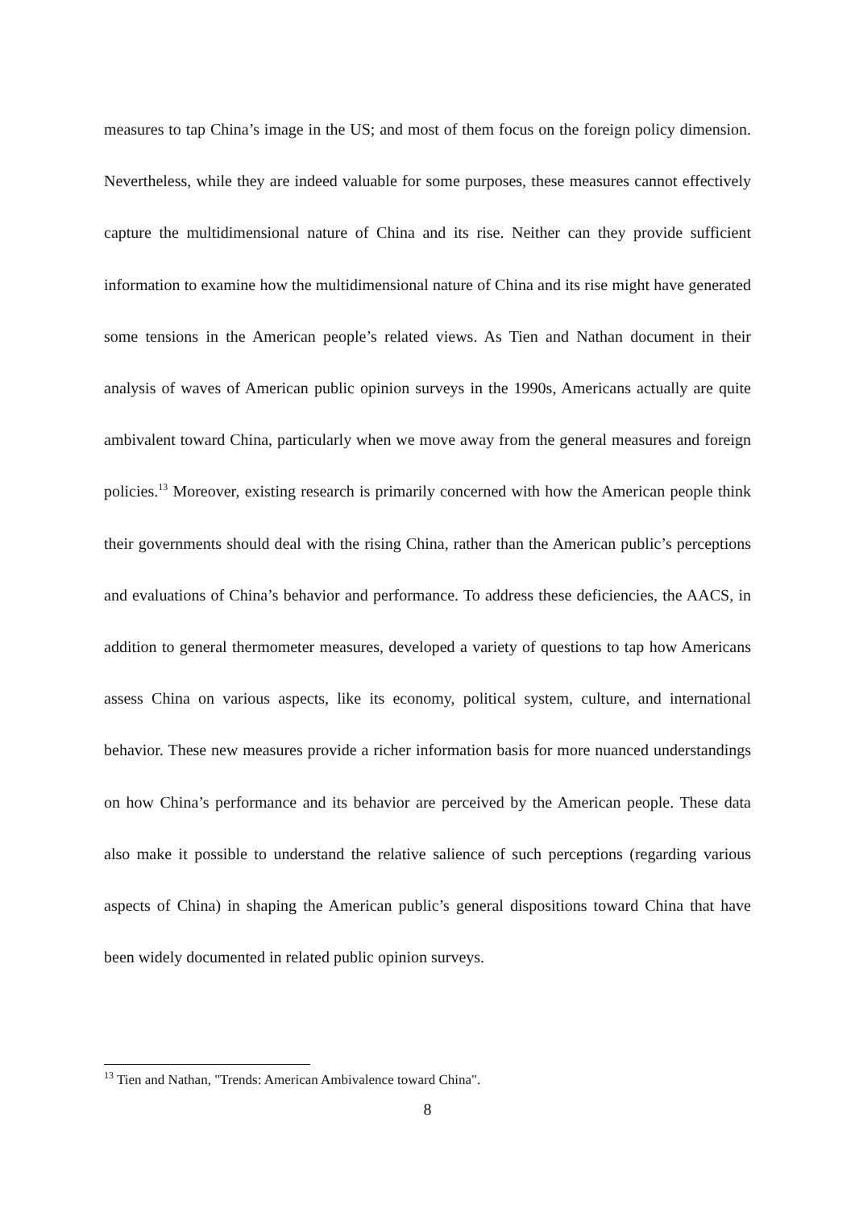measures to tap China’s image in the US; and most of them focus on the foreign policy dimension. Nevertheless, while they are indeed valuable for some purposes, these measures cannot effectively capture the multidimensional nature of China and its rise. Neither can they provide sufficient information to examine how the multidimensional nature of China and its rise might have generated some tensions in the American people’s related views. As Tien and Nathan document in their analysis of waves of American public opinion surveys in the 1990s, Americans actually are quite ambivalent toward China, particularly when we move away from the general measures and foreign policies.<sup>13</sup> Moreover, existing research is primarily concerned with how the American people think their governments should deal with the rising China, rather than the American public’s perceptions and evaluations of China’s behavior and performance. To address these deficiencies, the AACS, in addition to general thermometer measures, developed a variety of questions to tap how Americans assess China on various aspects, like its economy, political system, culture, and international behavior. These new measures provide a richer information basis for more nuanced understandings on how China’s performance and its behavior are perceived by the American people. These data also make it possible to understand the relative salience of such perceptions (regarding various aspects of China) in shaping the American public’s general dispositions toward China that have been widely documented in related public opinion surveys.
<sup>13</sup> Tien and Nathan, "Trends: American Ambivalence toward China".
8